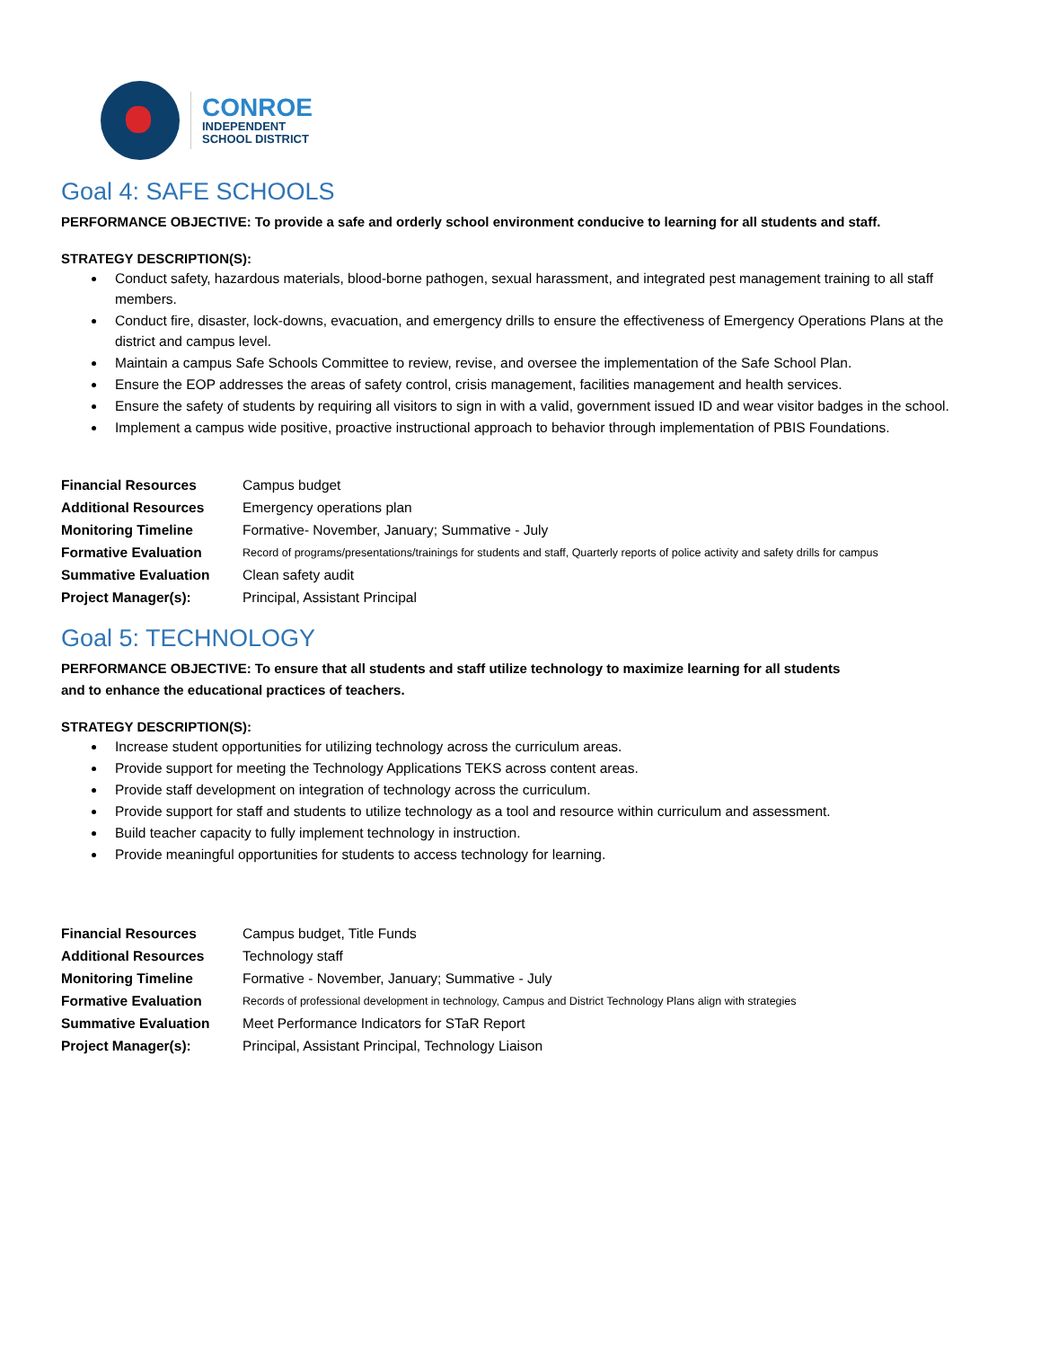CONROE
INDEPENDENT
SCHOOL DISTRICT
Goal 4: SAFE SCHOOLS
PERFORMANCE OBJECTIVE: To provide a safe and orderly school environment conducive to learning for all students and staff.
STRATEGY DESCRIPTION(S):
Conduct safety, hazardous materials, blood-borne pathogen, sexual harassment, and integrated pest management training to all staff members.
Conduct fire, disaster, lock-downs, evacuation, and emergency drills to ensure the effectiveness of Emergency Operations Plans at the district and campus level.
Maintain a campus Safe Schools Committee to review, revise, and oversee the implementation of the Safe School Plan.
Ensure the EOP addresses the areas of safety control, crisis management, facilities management and health services.
Ensure the safety of students by requiring all visitors to sign in with a valid, government issued ID and wear visitor badges in the school.
Implement a campus wide positive, proactive instructional approach to behavior through implementation of PBIS Foundations.
| Financial Resources | Campus budget |
| Additional Resources | Emergency operations plan |
| Monitoring Timeline | Formative- November, January; Summative - July |
| Formative Evaluation | Record of programs/presentations/trainings for students and staff, Quarterly reports of police activity and safety drills for campus |
| Summative Evaluation | Clean safety audit |
| Project Manager(s): | Principal, Assistant Principal |
Goal 5: TECHNOLOGY
PERFORMANCE OBJECTIVE: To ensure that all students and staff utilize technology to maximize learning for all students
and to enhance the educational practices of teachers.
STRATEGY DESCRIPTION(S):
Increase student opportunities for utilizing technology across the curriculum areas.
Provide support for meeting the Technology Applications TEKS across content areas.
Provide staff development on integration of technology across the curriculum.
Provide support for staff and students to utilize technology as a tool and resource within curriculum and assessment.
Build teacher capacity to fully implement technology in instruction.
Provide meaningful opportunities for students to access technology for learning.
| Financial Resources | Campus budget, Title Funds |
| Additional Resources | Technology staff |
| Monitoring Timeline | Formative - November, January; Summative - July |
| Formative Evaluation | Records of professional development in technology, Campus and District Technology Plans align with strategies |
| Summative Evaluation | Meet Performance Indicators for STaR Report |
| Project Manager(s): | Principal, Assistant Principal, Technology Liaison |